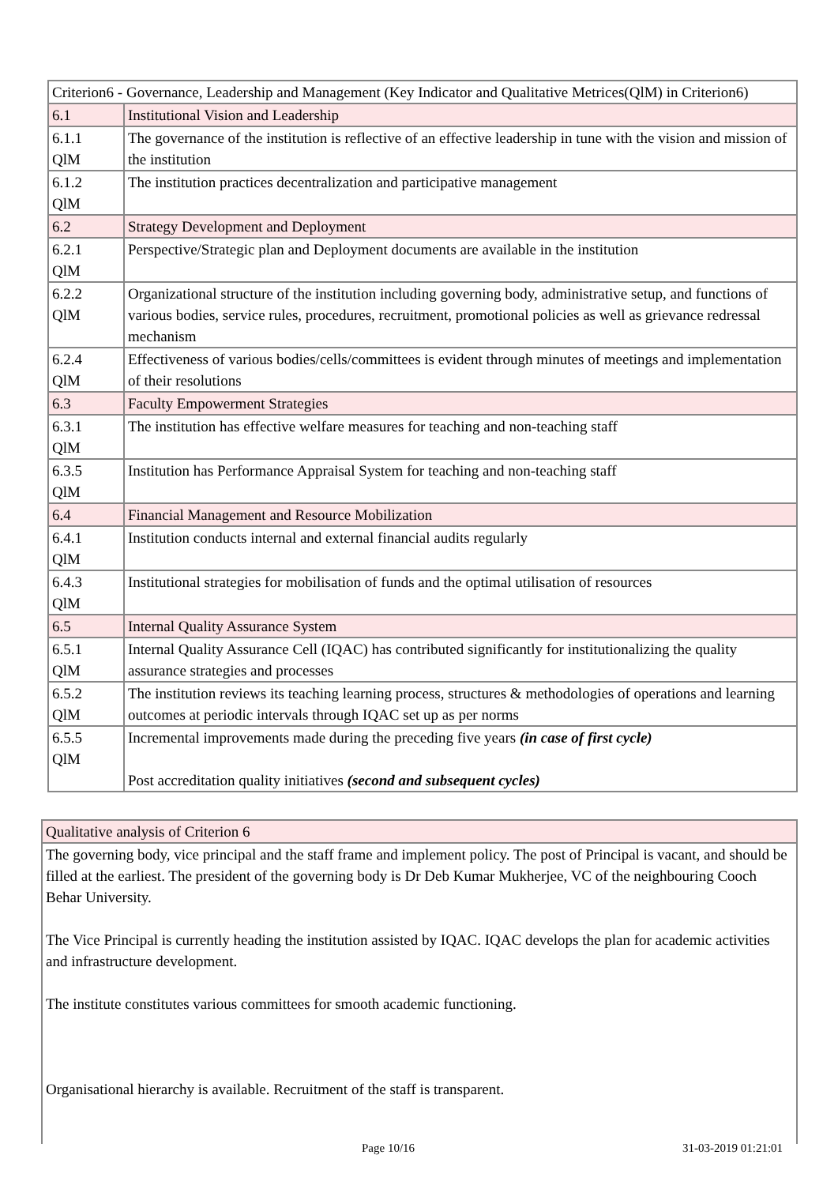| Criterion6 - Governance, Leadership and Management (Key Indicator and Qualitative Metrices(QlM) in Criterion6) | |
| 6.1 | Institutional Vision and Leadership |
| 6.1.1 QlM | The governance of the institution is reflective of an effective leadership in tune with the vision and mission of the institution |
| 6.1.2 QlM | The institution practices decentralization and participative management |
| 6.2 | Strategy Development and Deployment |
| 6.2.1 QlM | Perspective/Strategic plan and Deployment documents are available in the institution |
| 6.2.2 QlM | Organizational structure of the institution including governing body, administrative setup, and functions of various bodies, service rules, procedures, recruitment, promotional policies as well as grievance redressal mechanism |
| 6.2.4 QlM | Effectiveness of various bodies/cells/committees is evident through minutes of meetings and implementation of their resolutions |
| 6.3 | Faculty Empowerment Strategies |
| 6.3.1 QlM | The institution has effective welfare measures for teaching and non-teaching staff |
| 6.3.5 QlM | Institution has Performance Appraisal System for teaching and non-teaching staff |
| 6.4 | Financial Management and Resource Mobilization |
| 6.4.1 QlM | Institution conducts internal and external financial audits regularly |
| 6.4.3 QlM | Institutional strategies for mobilisation of funds and the optimal utilisation of resources |
| 6.5 | Internal Quality Assurance System |
| 6.5.1 QlM | Internal Quality Assurance Cell (IQAC) has contributed significantly for institutionalizing the quality assurance strategies and processes |
| 6.5.2 QlM | The institution reviews its teaching learning process, structures & methodologies of operations and learning outcomes at periodic intervals through IQAC set up as per norms |
| 6.5.5 QlM | Incremental improvements made during the preceding five years (in case of first cycle) Post accreditation quality initiatives (second and subsequent cycles) |
| Qualitative analysis of Criterion 6 |
| The governing body, vice principal and the staff frame and implement policy. The post of Principal is vacant, and should be filled at the earliest. The president of the governing body is Dr Deb Kumar Mukherjee, VC of the neighbouring Cooch Behar University. The Vice Principal is currently heading the institution assisted by IQAC. IQAC develops the plan for academic activities and infrastructure development. The institute constitutes various committees for smooth academic functioning. Organisational hierarchy is available. Recruitment of the staff is transparent. |
Page 10/16 31-03-2019 01:21:01